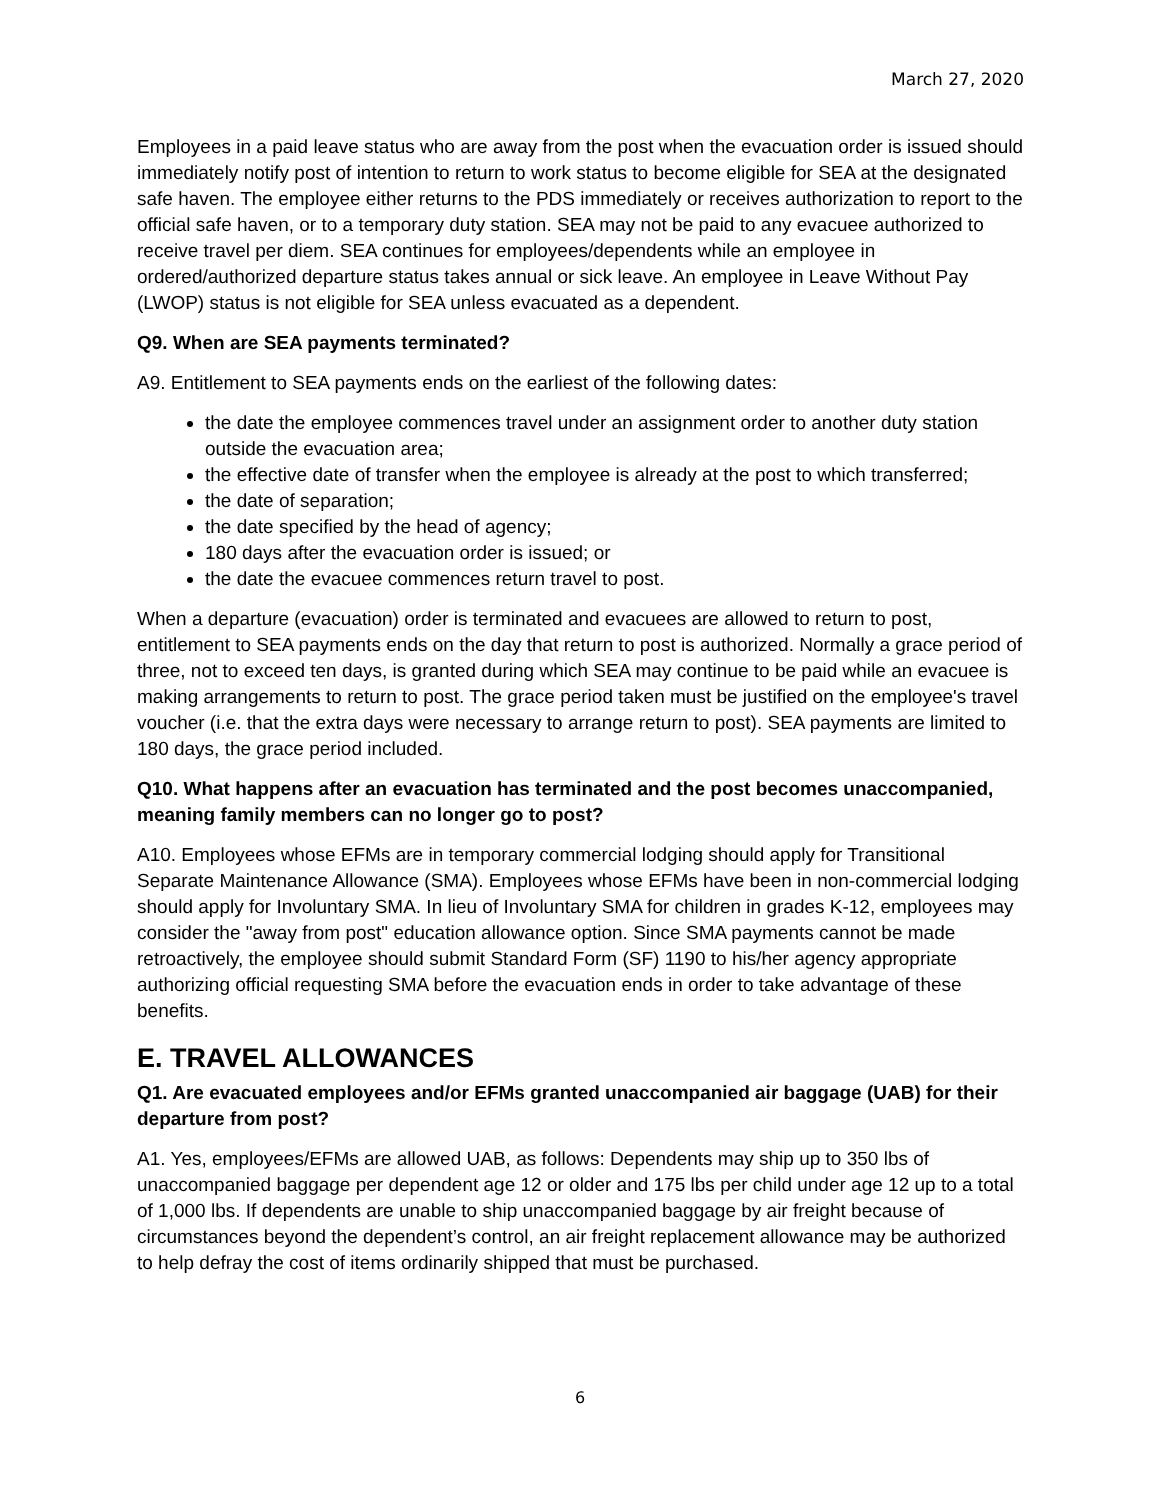March 27, 2020
Employees in a paid leave status who are away from the post when the evacuation order is issued should immediately notify post of intention to return to work status to become eligible for SEA at the designated safe haven. The employee either returns to the PDS immediately or receives authorization to report to the official safe haven, or to a temporary duty station. SEA may not be paid to any evacuee authorized to receive travel per diem. SEA continues for employees/dependents while an employee in ordered/authorized departure status takes annual or sick leave. An employee in Leave Without Pay (LWOP) status is not eligible for SEA unless evacuated as a dependent.
Q9. When are SEA payments terminated?
A9. Entitlement to SEA payments ends on the earliest of the following dates:
the date the employee commences travel under an assignment order to another duty station outside the evacuation area;
the effective date of transfer when the employee is already at the post to which transferred;
the date of separation;
the date specified by the head of agency;
180 days after the evacuation order is issued; or
the date the evacuee commences return travel to post.
When a departure (evacuation) order is terminated and evacuees are allowed to return to post, entitlement to SEA payments ends on the day that return to post is authorized. Normally a grace period of three, not to exceed ten days, is granted during which SEA may continue to be paid while an evacuee is making arrangements to return to post. The grace period taken must be justified on the employee's travel voucher (i.e. that the extra days were necessary to arrange return to post). SEA payments are limited to 180 days, the grace period included.
Q10. What happens after an evacuation has terminated and the post becomes unaccompanied, meaning family members can no longer go to post?
A10. Employees whose EFMs are in temporary commercial lodging should apply for Transitional Separate Maintenance Allowance (SMA). Employees whose EFMs have been in non-commercial lodging should apply for Involuntary SMA. In lieu of Involuntary SMA for children in grades K-12, employees may consider the "away from post" education allowance option. Since SMA payments cannot be made retroactively, the employee should submit Standard Form (SF) 1190 to his/her agency appropriate authorizing official requesting SMA before the evacuation ends in order to take advantage of these benefits.
E. TRAVEL ALLOWANCES
Q1. Are evacuated employees and/or EFMs granted unaccompanied air baggage (UAB) for their departure from post?
A1. Yes, employees/EFMs are allowed UAB, as follows: Dependents may ship up to 350 lbs of unaccompanied baggage per dependent age 12 or older and 175 lbs per child under age 12 up to a total of 1,000 lbs. If dependents are unable to ship unaccompanied baggage by air freight because of circumstances beyond the dependent’s control, an air freight replacement allowance may be authorized to help defray the cost of items ordinarily shipped that must be purchased.
6